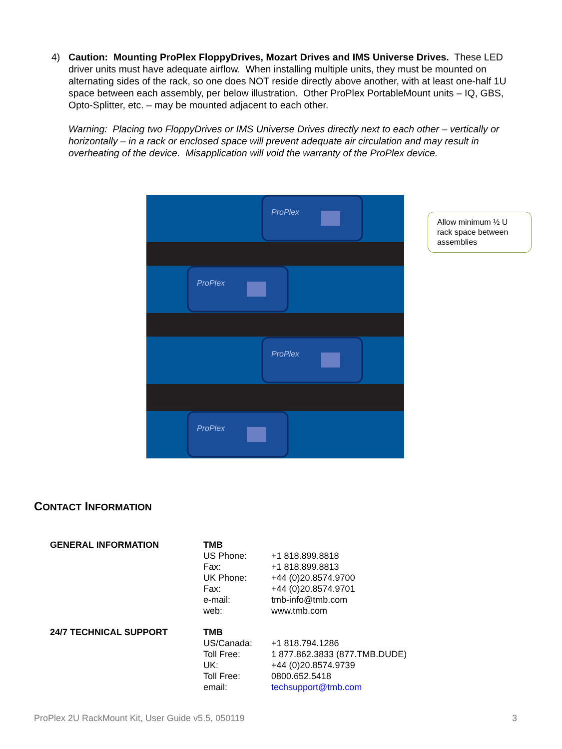4) Caution: Mounting ProPlex FloppyDrives, Mozart Drives and IMS Universe Drives. These LED driver units must have adequate airflow. When installing multiple units, they must be mounted on alternating sides of the rack, so one does NOT reside directly above another, with at least one-half 1U space between each assembly, per below illustration. Other ProPlex PortableMount units – IQ, GBS, Opto-Splitter, etc. – may be mounted adjacent to each other.
Warning: Placing two FloppyDrives or IMS Universe Drives directly next to each other – vertically or horizontally – in a rack or enclosed space will prevent adequate air circulation and may result in overheating of the device. Misapplication will void the warranty of the ProPlex device.
ProPlex
ProPlex
ProPlex
ProPlex
Allow minimum ½ U rack space between assemblies
CONTACT INFORMATION
| GENERAL INFORMATION | TMB | |
| | US Phone: | +1 818.899.8818 |
| | Fax: | +1 818.899.8813 |
| | UK Phone: | +44 (0)20.8574.9700 |
| | Fax: | +44 (0)20.8574.9701 |
| | e-mail: | tmb-info@tmb.com |
| | web: | www.tmb.com |
| 24/7 TECHNICAL SUPPORT | TMB | |
| | US/Canada: | +1 818.794.1286 |
| | Toll Free: | 1 877.862.3833 (877.TMB.DUDE) |
| | UK: | +44 (0)20.8574.9739 |
| | Toll Free: | 0800.652.5418 |
| | email: | techsupport@tmb.com |
ProPlex 2U RackMount Kit, User Guide v5.5, 050119 3